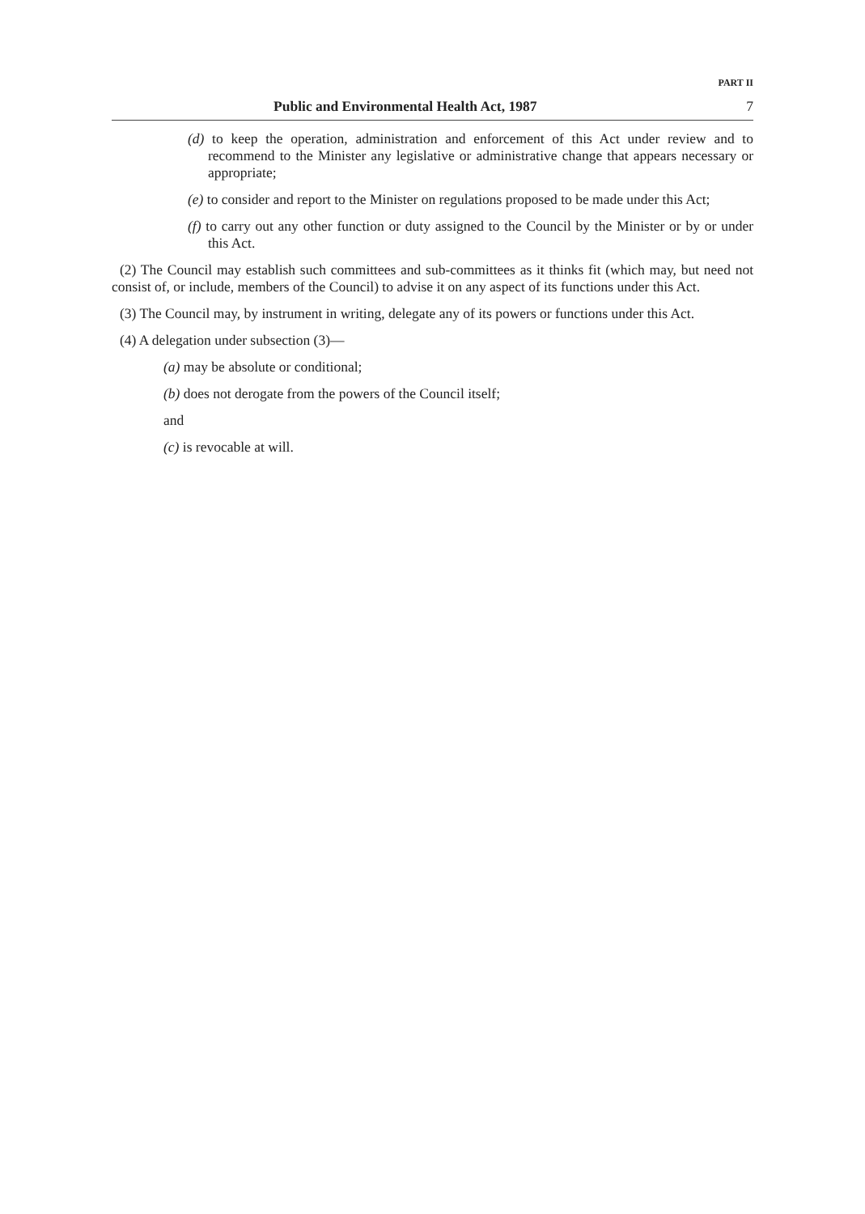PART II
Public and Environmental Health Act, 1987 7
(d) to keep the operation, administration and enforcement of this Act under review and to recommend to the Minister any legislative or administrative change that appears necessary or appropriate;
(e) to consider and report to the Minister on regulations proposed to be made under this Act;
(f) to carry out any other function or duty assigned to the Council by the Minister or by or under this Act.
(2) The Council may establish such committees and sub-committees as it thinks fit (which may, but need not consist of, or include, members of the Council) to advise it on any aspect of its functions under this Act.
(3) The Council may, by instrument in writing, delegate any of its powers or functions under this Act.
(4) A delegation under subsection (3)—
(a) may be absolute or conditional;
(b) does not derogate from the powers of the Council itself;
and
(c) is revocable at will.